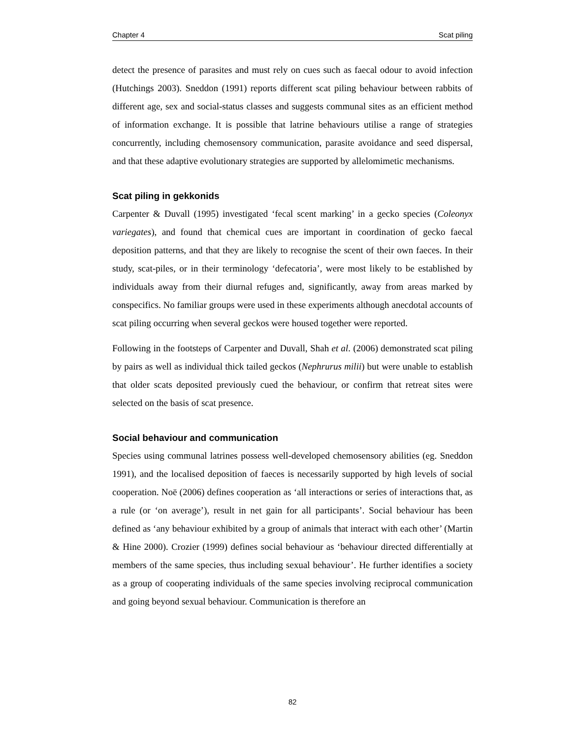Chapter 4 Scat piling
detect the presence of parasites and must rely on cues such as faecal odour to avoid infection (Hutchings 2003). Sneddon (1991) reports different scat piling behaviour between rabbits of different age, sex and social-status classes and suggests communal sites as an efficient method of information exchange. It is possible that latrine behaviours utilise a range of strategies concurrently, including chemosensory communication, parasite avoidance and seed dispersal, and that these adaptive evolutionary strategies are supported by allelomimetic mechanisms.
Scat piling in gekkonids
Carpenter & Duvall (1995) investigated ‘fecal scent marking’ in a gecko species (Coleonyx variegates), and found that chemical cues are important in coordination of gecko faecal deposition patterns, and that they are likely to recognise the scent of their own faeces. In their study, scat-piles, or in their terminology ‘defecatoria’, were most likely to be established by individuals away from their diurnal refuges and, significantly, away from areas marked by conspecifics. No familiar groups were used in these experiments although anecdotal accounts of scat piling occurring when several geckos were housed together were reported.
Following in the footsteps of Carpenter and Duvall, Shah et al. (2006) demonstrated scat piling by pairs as well as individual thick tailed geckos (Nephrurus milii) but were unable to establish that older scats deposited previously cued the behaviour, or confirm that retreat sites were selected on the basis of scat presence.
Social behaviour and communication
Species using communal latrines possess well-developed chemosensory abilities (eg. Sneddon 1991), and the localised deposition of faeces is necessarily supported by high levels of social cooperation. Noë (2006) defines cooperation as ‘all interactions or series of interactions that, as a rule (or ‘on average’), result in net gain for all participants’. Social behaviour has been defined as ‘any behaviour exhibited by a group of animals that interact with each other’ (Martin & Hine 2000). Crozier (1999) defines social behaviour as ‘behaviour directed differentially at members of the same species, thus including sexual behaviour’. He further identifies a society as a group of cooperating individuals of the same species involving reciprocal communication and going beyond sexual behaviour. Communication is therefore an
82